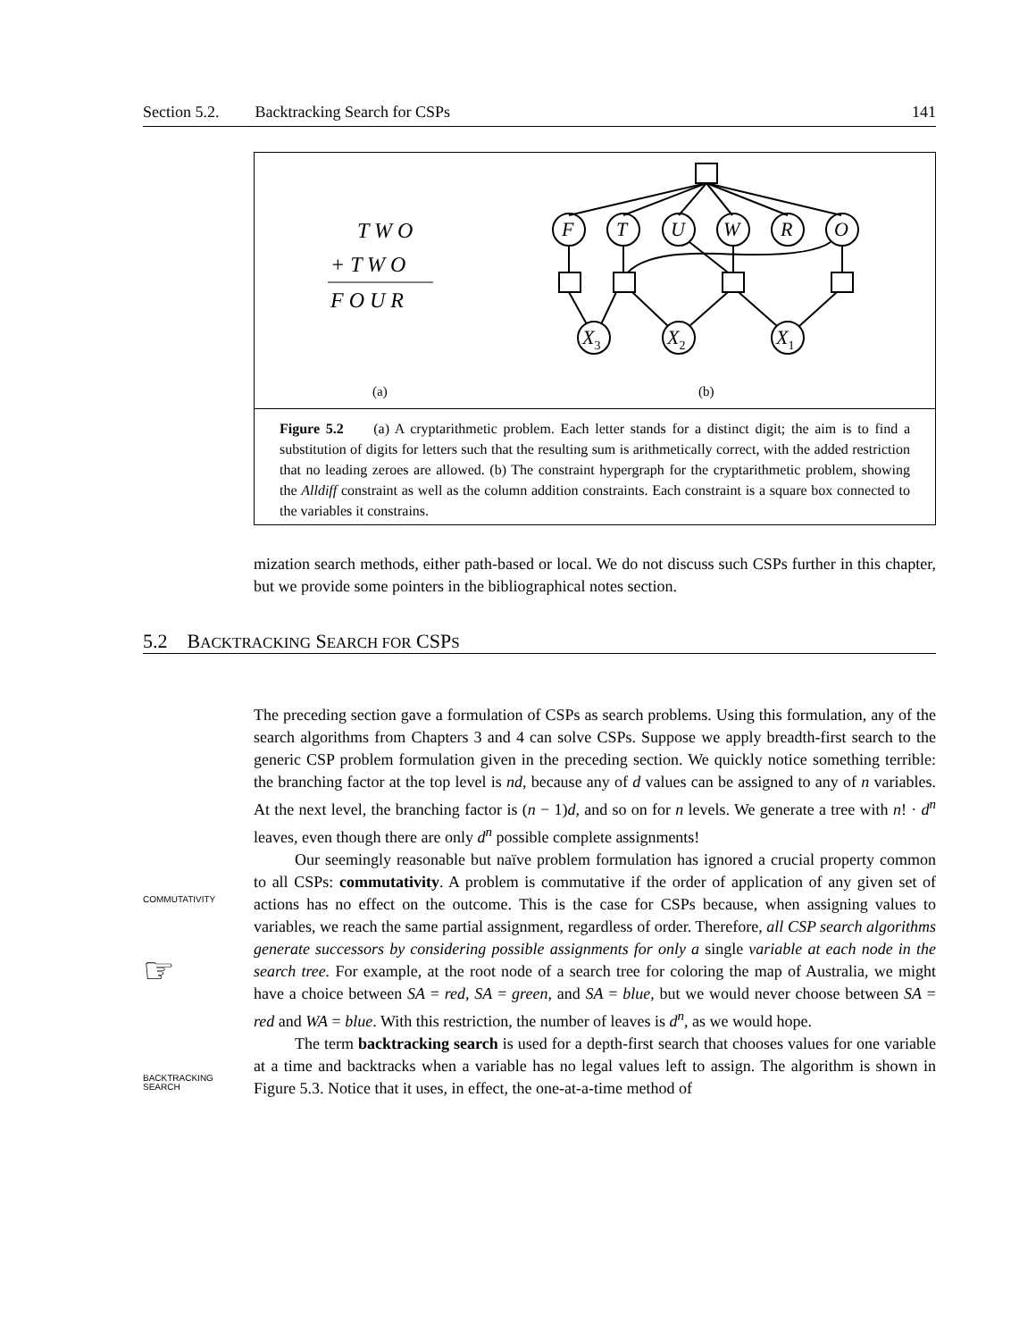Section 5.2. Backtracking Search for CSPs 141
T W O
+ T W O
F O U R
(a)
(b)
F
T
U
W
R
O
X3
X2
X1
Figure 5.2 (a) A cryptarithmetic problem. Each letter stands for a distinct digit; the aim is to find a substitution of digits for letters such that the resulting sum is arithmetically correct, with the added restriction that no leading zeroes are allowed. (b) The constraint hypergraph for the cryptarithmetic problem, showing the Alldiff constraint as well as the column addition constraints. Each constraint is a square box connected to the variables it constrains.
mization search methods, either path-based or local. We do not discuss such CSPs further in this chapter, but we provide some pointers in the bibliographical notes section.
5.2 BACKTRACKING SEARCH FOR CSPS
COMMUTATIVITY
☞
BACKTRACKING
SEARCH
The preceding section gave a formulation of CSPs as search problems. Using this formulation, any of the search algorithms from Chapters 3 and 4 can solve CSPs. Suppose we apply breadth-first search to the generic CSP problem formulation given in the preceding section. We quickly notice something terrible: the branching factor at the top level is nd, because any of d values can be assigned to any of n variables. At the next level, the branching factor is (n − 1)d, and so on for n levels. We generate a tree with n! · d<sup>n</sup> leaves, even though there are only d<sup>n</sup> possible complete assignments!
Our seemingly reasonable but naïve problem formulation has ignored a crucial property common to all CSPs: commutativity. A problem is commutative if the order of application of any given set of actions has no effect on the outcome. This is the case for CSPs because, when assigning values to variables, we reach the same partial assignment, regardless of order. Therefore, all CSP search algorithms generate successors by considering possible assignments for only a single variable at each node in the search tree. For example, at the root node of a search tree for coloring the map of Australia, we might have a choice between SA = red, SA = green, and SA = blue, but we would never choose between SA = red and WA = blue. With this restriction, the number of leaves is d<sup>n</sup>, as we would hope.
The term backtracking search is used for a depth-first search that chooses values for one variable at a time and backtracks when a variable has no legal values left to assign. The algorithm is shown in Figure 5.3. Notice that it uses, in effect, the one-at-a-time method of